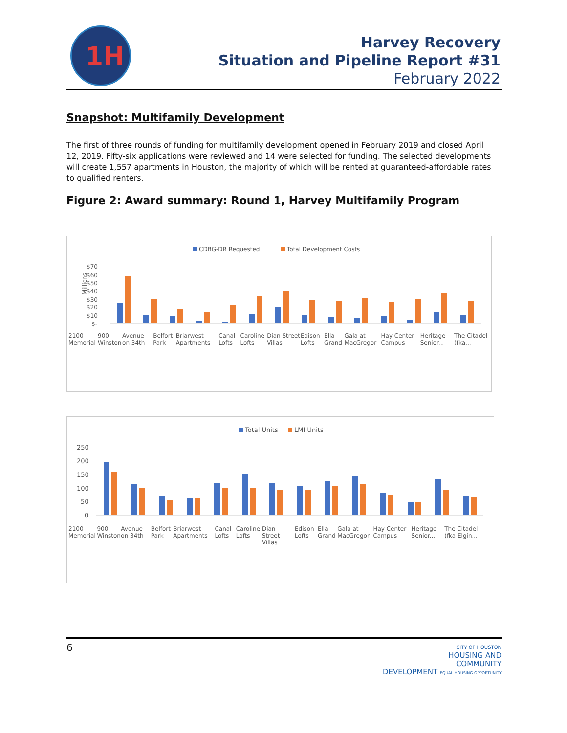1H
Harvey Recovery
Situation and Pipeline Report #31
February 2022
Snapshot: Multifamily Development
The first of three rounds of funding for multifamily development opened in February 2019 and closed April 12, 2019. Fifty-six applications were reviewed and 14 were selected for funding. The selected developments will create 1,557 apartments in Houston, the majority of which will be rented at guaranteed-affordable rates to qualified renters.
Figure 2: Award summary: Round 1, Harvey Multifamily Program
CDBG-DR Requested
Total Development Costs
$70
$60
$50
$40
$30
$20
$10
$-
Millions
2100 Memorial 900 Winston Avenue on 34th Belfort Park Briarwest Apartments Canal Lofts Caroline Lofts Dian Street Villas Edison Lofts Ella Grand Gala at MacGregor Hay Center Campus Heritage Senior... The Citadel (fka...
Total Units
LMI Units
250
200
150
100
50
0
2100 Memorial 900 Winston Avenue on 34th Belfort Park Briarwest Apartments Canal Lofts Caroline Lofts Dian Street Villas Edison Lofts Ella Grand Gala at MacGregor Hay Center Campus Heritage Senior... The Citadel (fka Elgin...
6
CITY OF HOUSTON
HOUSING AND
COMMUNITY
DEVELOPMENT EQUAL HOUSING OPPORTUNITY